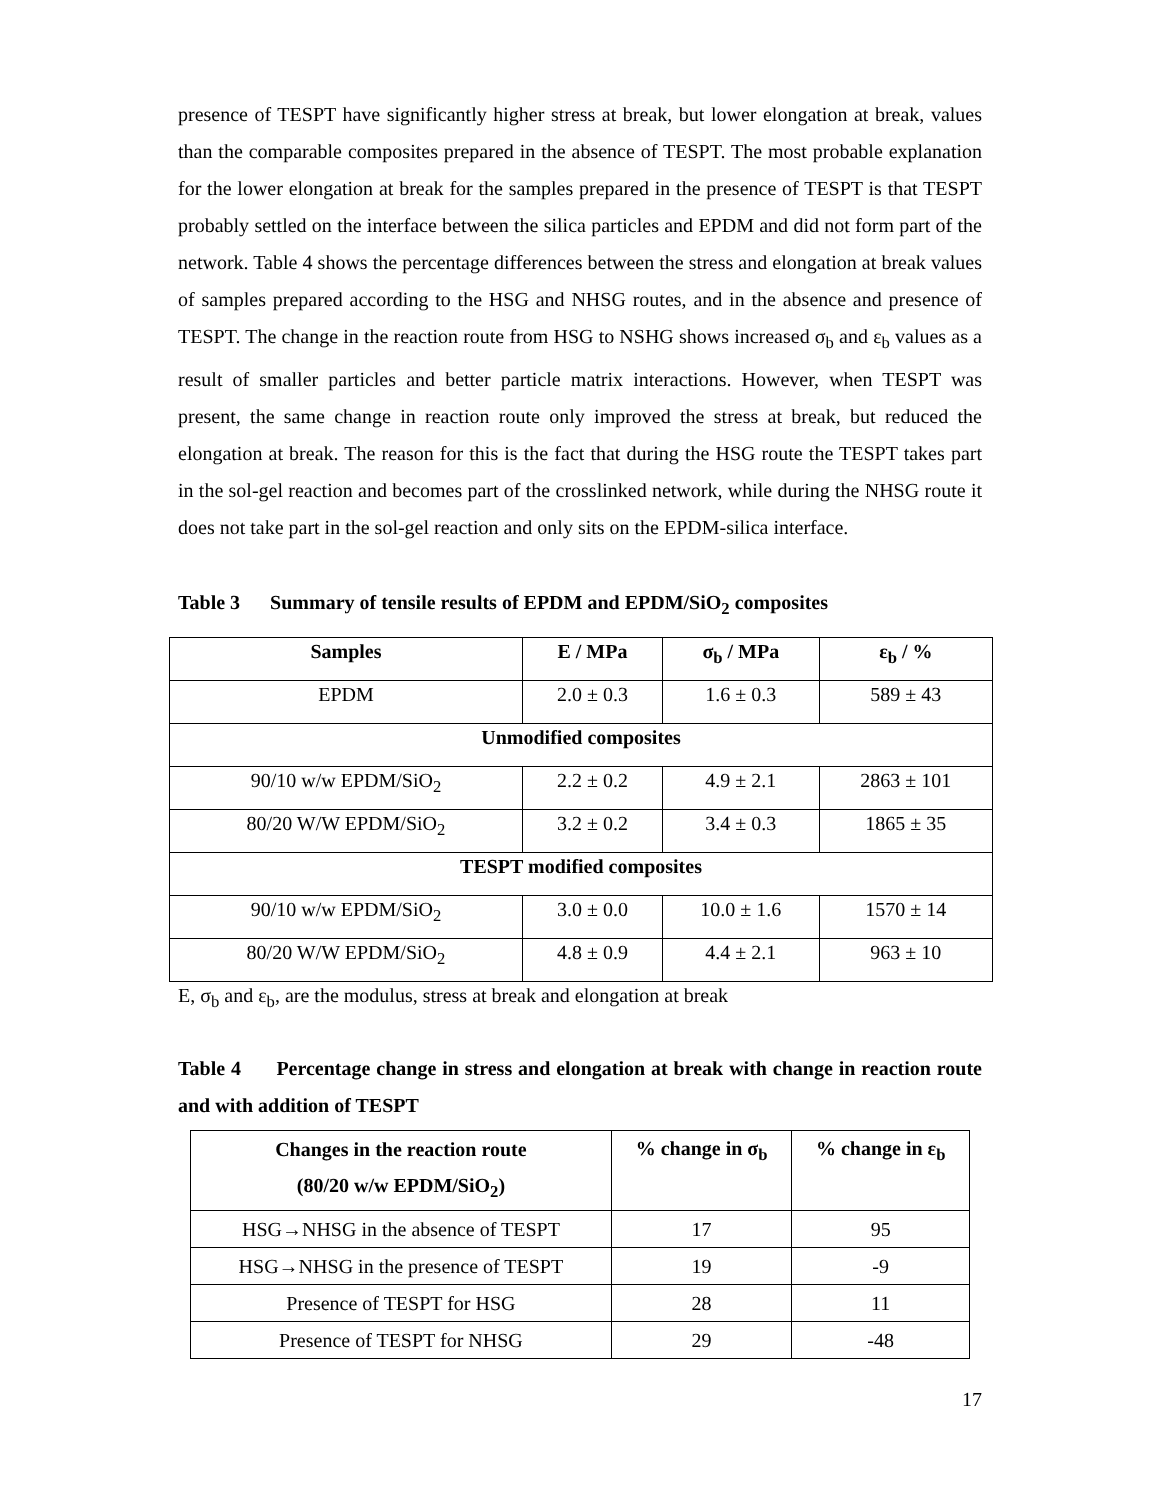presence of TESPT have significantly higher stress at break, but lower elongation at break, values than the comparable composites prepared in the absence of TESPT. The most probable explanation for the lower elongation at break for the samples prepared in the presence of TESPT is that TESPT probably settled on the interface between the silica particles and EPDM and did not form part of the network. Table 4 shows the percentage differences between the stress and elongation at break values of samples prepared according to the HSG and NHSG routes, and in the absence and presence of TESPT. The change in the reaction route from HSG to NSHG shows increased σ<sub>b</sub> and ε<sub>b</sub> values as a result of smaller particles and better particle matrix interactions. However, when TESPT was present, the same change in reaction route only improved the stress at break, but reduced the elongation at break. The reason for this is the fact that during the HSG route the TESPT takes part in the sol-gel reaction and becomes part of the crosslinked network, while during the NHSG route it does not take part in the sol-gel reaction and only sits on the EPDM-silica interface.
Table 3 Summary of tensile results of EPDM and EPDM/SiO<sub>2</sub> composites
| Samples | E / MPa | σ<sub>b</sub> / MPa | ε<sub>b</sub> / % |
| --- | --- | --- | --- |
| EPDM | 2.0 ± 0.3 | 1.6 ± 0.3 | 589 ± 43 |
| Unmodified composites | | | |
| 90/10 w/w EPDM/SiO<sub>2</sub> | 2.2 ± 0.2 | 4.9 ± 2.1 | 2863 ± 101 |
| 80/20 W/W EPDM/SiO<sub>2</sub> | 3.2 ± 0.2 | 3.4 ± 0.3 | 1865 ± 35 |
| TESPT modified composites | | | |
| 90/10 w/w EPDM/SiO<sub>2</sub> | 3.0 ± 0.0 | 10.0 ± 1.6 | 1570 ± 14 |
| 80/20 W/W EPDM/SiO<sub>2</sub> | 4.8 ± 0.9 | 4.4 ± 2.1 | 963 ± 10 |
E, σ<sub>b</sub> and ε<sub>b</sub>, are the modulus, stress at break and elongation at break
Table 4 Percentage change in stress and elongation at break with change in reaction route and with addition of TESPT
| Changes in the reaction route (80/20 w/w EPDM/SiO<sub>2</sub>) | % change in σ<sub>b</sub> | % change in ε<sub>b</sub> |
| --- | --- | --- |
| HSG→NHSG in the absence of TESPT | 17 | 95 |
| HSG→NHSG in the presence of TESPT | 19 | -9 |
| Presence of TESPT for HSG | 28 | 11 |
| Presence of TESPT for NHSG | 29 | -48 |
17